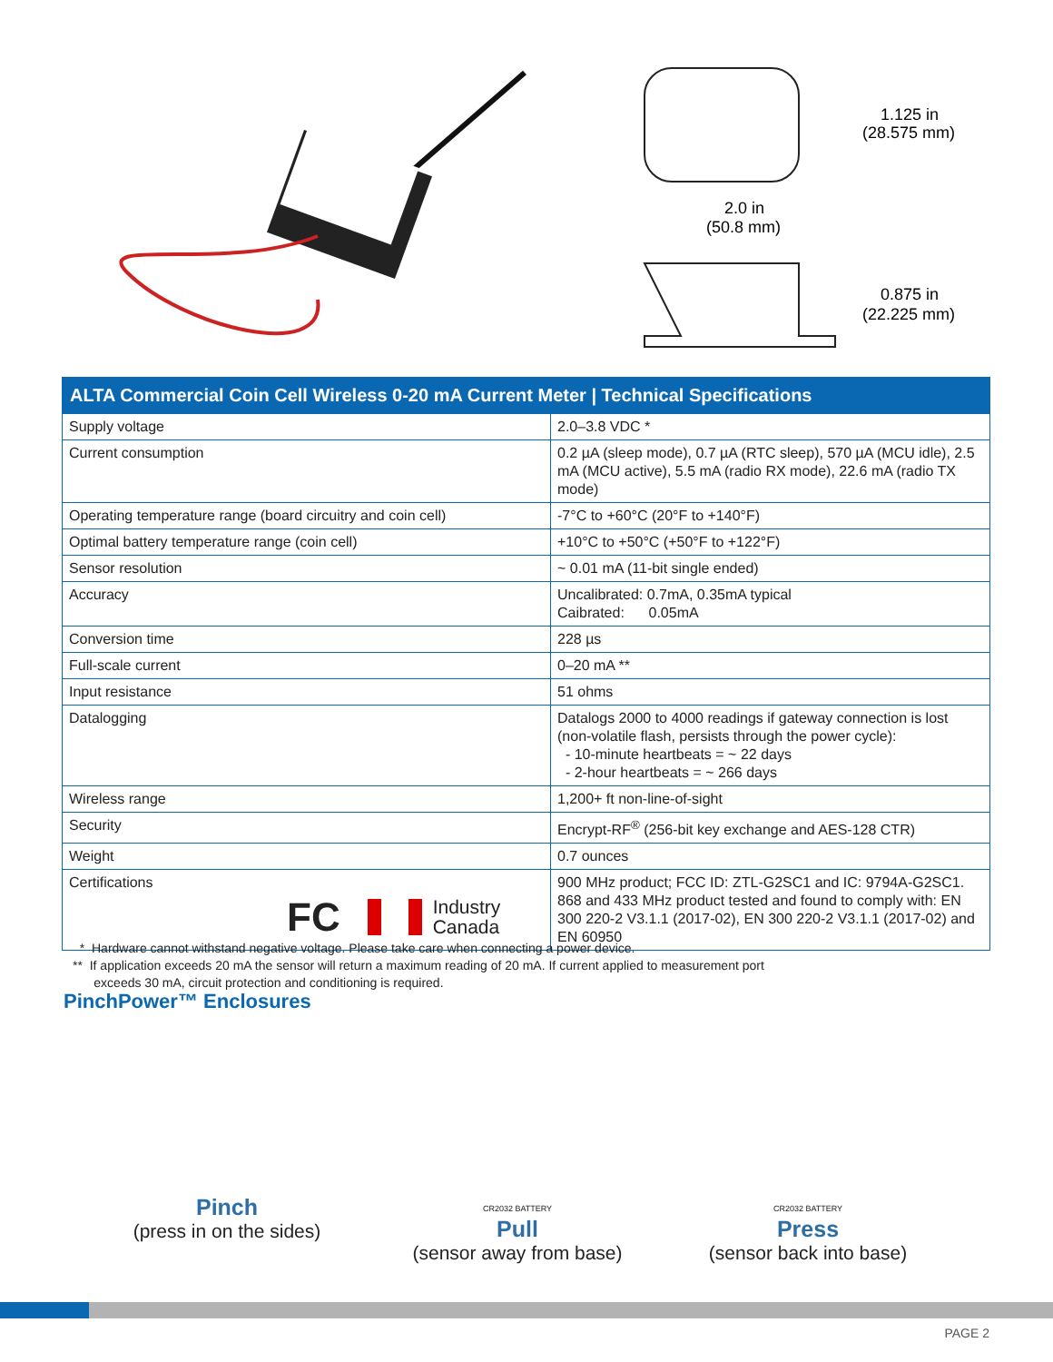1.125 in
(28.575 mm)
2.0 in
(50.8 mm)
0.875 in
(22.225 mm)
| ALTA Commercial Coin Cell Wireless 0-20 mA Current Meter / Technical Specifications | |
| --- | --- |
| Supply voltage | 2.0–3.8 VDC * |
| Current consumption | 0.2 µA (sleep mode), 0.7 µA (RTC sleep), 570 µA (MCU idle), 2.5 mA (MCU active), 5.5 mA (radio RX mode), 22.6 mA (radio TX mode) |
| Operating temperature range (board circuitry and coin cell) | -7°C to +60°C (20°F to +140°F) |
| Optimal battery temperature range (coin cell) | +10°C to +50°C (+50°F to +122°F) |
| Sensor resolution | ~ 0.01 mA (11-bit single ended) |
| Accuracy | Uncalibrated: 0.7mA, 0.35mA typical Caibrated: 0.05mA |
| Conversion time | 228 µs |
| Full-scale current | 0–20 mA ** |
| Input resistance | 51 ohms |
| Datalogging | Datalogs 2000 to 4000 readings if gateway connection is lost (non-volatile flash, persists through the power cycle): - 10-minute heartbeats = ~ 22 days - 2-hour heartbeats = ~ 266 days |
| Wireless range | 1,200+ ft non-line-of-sight |
| Security | Encrypt-RF<sup>®</sup> (256-bit key exchange and AES-128 CTR) |
| Weight | 0.7 ounces |
| Certifications FC Industry Canada | 900 MHz product; FCC ID: ZTL-G2SC1 and IC: 9794A-G2SC1. 868 and 433 MHz product tested and found to comply with: EN 300 220-2 V3.1.1 (2017-02), EN 300 220-2 V3.1.1 (2017-02) and EN 60950 |
* Hardware cannot withstand negative voltage. Please take care when connecting a power device.
** If application exceeds 20 mA the sensor will return a maximum reading of 20 mA. If current applied to measurement port
exceeds 30 mA, circuit protection and conditioning is required.
PinchPower™ Enclosures
Pinch
(press in on the sides)
CR2032 BATTERY
Pull
(sensor away from base)
CR2032 BATTERY
Press
(sensor back into base)
PAGE 2